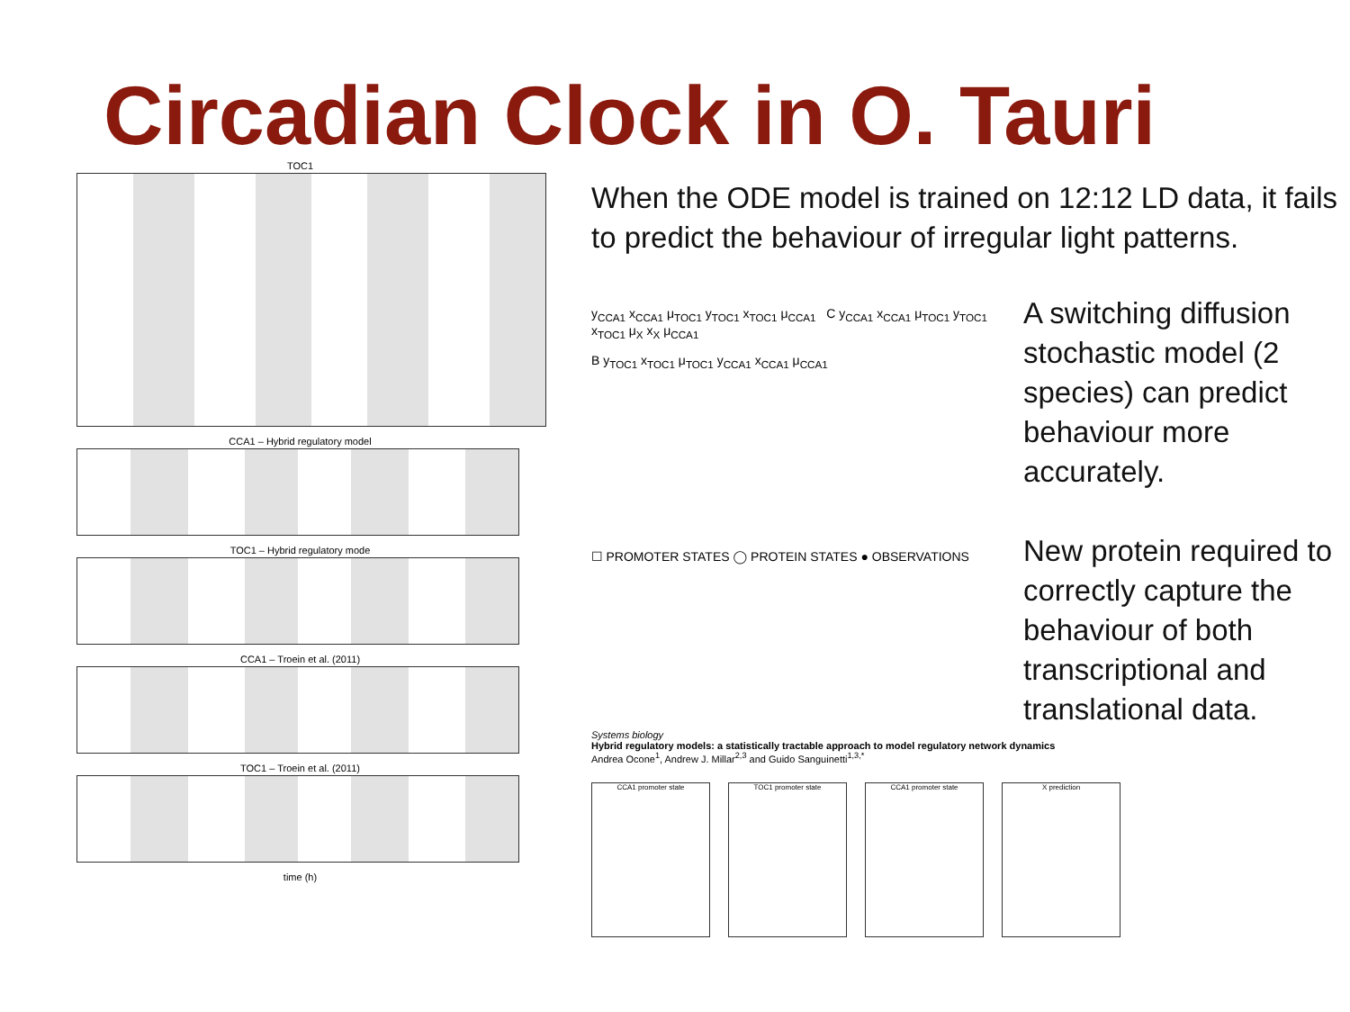Circadian Clock in O. Tauri
TOC1
CCA1 – Hybrid regulatory model
TOC1 – Hybrid regulatory mode
CCA1 – Troein et al. (2011)
TOC1 – Troein et al. (2011)
time (h)
When the ODE model is trained on 12:12 LD data, it fails to predict the behaviour of irregular light patterns.
y<sub>CCA1</sub> x<sub>CCA1</sub> μ<sub>TOC1</sub> y<sub>TOC1</sub> x<sub>TOC1</sub> μ<sub>CCA1</sub> C y<sub>CCA1</sub> x<sub>CCA1</sub> μ<sub>TOC1</sub> y<sub>TOC1</sub> x<sub>TOC1</sub> μ<sub>X</sub> x<sub>X</sub> μ<sub>CCA1</sub>
B y<sub>TOC1</sub> x<sub>TOC1</sub> μ<sub>TOC1</sub> y<sub>CCA1</sub> x<sub>CCA1</sub> μ<sub>CCA1</sub>
☐ PROMOTER STATES ◯ PROTEIN STATES ● OBSERVATIONS
A switching diffusion stochastic model (2 species) can predict behaviour more accurately.
New protein required to correctly capture the behaviour of both transcriptional and translational data.
Systems biology
Hybrid regulatory models: a statistically tractable approach to model regulatory network dynamics
Andrea Ocone<sup>1</sup>, Andrew J. Millar<sup>2,3</sup> and Guido Sanguinetti<sup>1,3,*</sup>
CCA1 promoter state TOC1 promoter state CCA1 promoter state X prediction